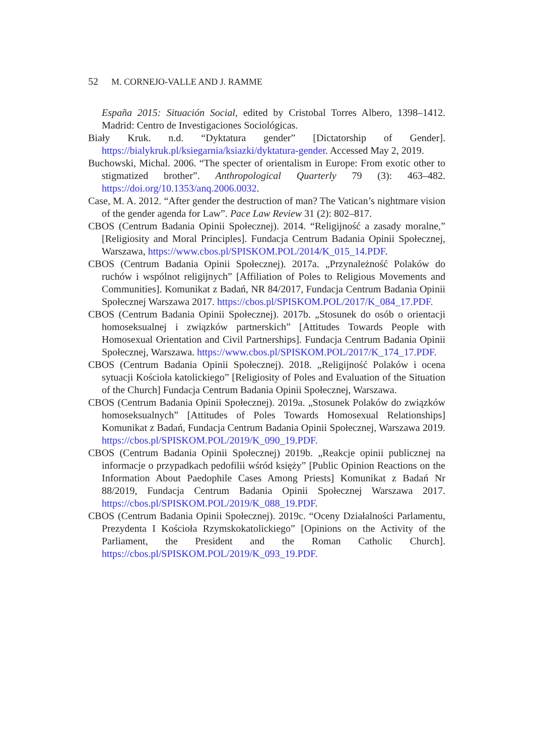52 M. CORNEJO-VALLE AND J. RAMME
España 2015: Situación Social, edited by Cristobal Torres Albero, 1398–1412. Madrid: Centro de Investigaciones Sociológicas.
Biały Kruk. n.d. “Dyktatura gender” [Dictatorship of Gender]. https://bialykruk.pl/ksiegarnia/ksiazki/dyktatura-gender. Accessed May 2, 2019.
Buchowski, Michal. 2006. “The specter of orientalism in Europe: From exotic other to stigmatized brother”. Anthropological Quarterly 79 (3): 463–482. https://doi.org/10.1353/anq.2006.0032.
Case, M. A. 2012. “After gender the destruction of man? The Vatican’s nightmare vision of the gender agenda for Law”. Pace Law Review 31 (2): 802–817.
CBOS (Centrum Badania Opinii Społecznej). 2014. “Religijność a zasady moralne,” [Religiosity and Moral Principles]. Fundacja Centrum Badania Opinii Społecznej, Warszawa, https://www.cbos.pl/SPISKOM.POL/2014/K_015_14.PDF.
CBOS (Centrum Badania Opinii Społecznej). 2017a. „Przynależność Polaków do ruchów i wspólnot religijnych” [Affiliation of Poles to Religious Movements and Communities]. Komunikat z Badań, NR 84/2017, Fundacja Centrum Badania Opinii Społecznej Warszawa 2017. https://cbos.pl/SPISKOM.POL/2017/K_084_17.PDF.
CBOS (Centrum Badania Opinii Społecznej). 2017b. „Stosunek do osób o orientacji homoseksualnej i związków partnerskich” [Attitudes Towards People with Homosexual Orientation and Civil Partnerships]. Fundacja Centrum Badania Opinii Społecznej, Warszawa. https://www.cbos.pl/SPISKOM.POL/2017/K_174_17.PDF.
CBOS (Centrum Badania Opinii Społecznej). 2018. „Religijność Polaków i ocena sytuacji Kościoła katolickiego” [Religiosity of Poles and Evaluation of the Situation of the Church] Fundacja Centrum Badania Opinii Społecznej, Warszawa.
CBOS (Centrum Badania Opinii Społecznej). 2019a. „Stosunek Polaków do związków homoseksualnych” [Attitudes of Poles Towards Homosexual Relationships] Komunikat z Badań, Fundacja Centrum Badania Opinii Społecznej, Warszawa 2019. https://cbos.pl/SPISKOM.POL/2019/K_090_19.PDF.
CBOS (Centrum Badania Opinii Społecznej) 2019b. „Reakcje opinii publicznej na informacje o przypadkach pedofilii wśród księży” [Public Opinion Reactions on the Information About Paedophile Cases Among Priests] Komunikat z Badań Nr 88/2019, Fundacja Centrum Badania Opinii Społecznej Warszawa 2017. https://cbos.pl/SPISKOM.POL/2019/K_088_19.PDF.
CBOS (Centrum Badania Opinii Społecznej). 2019c. “Oceny Działalności Parlamentu, Prezydenta I Kościoła Rzymskokatolickiego” [Opinions on the Activity of the Parliament, the President and the Roman Catholic Church]. https://cbos.pl/SPISKOM.POL/2019/K_093_19.PDF.